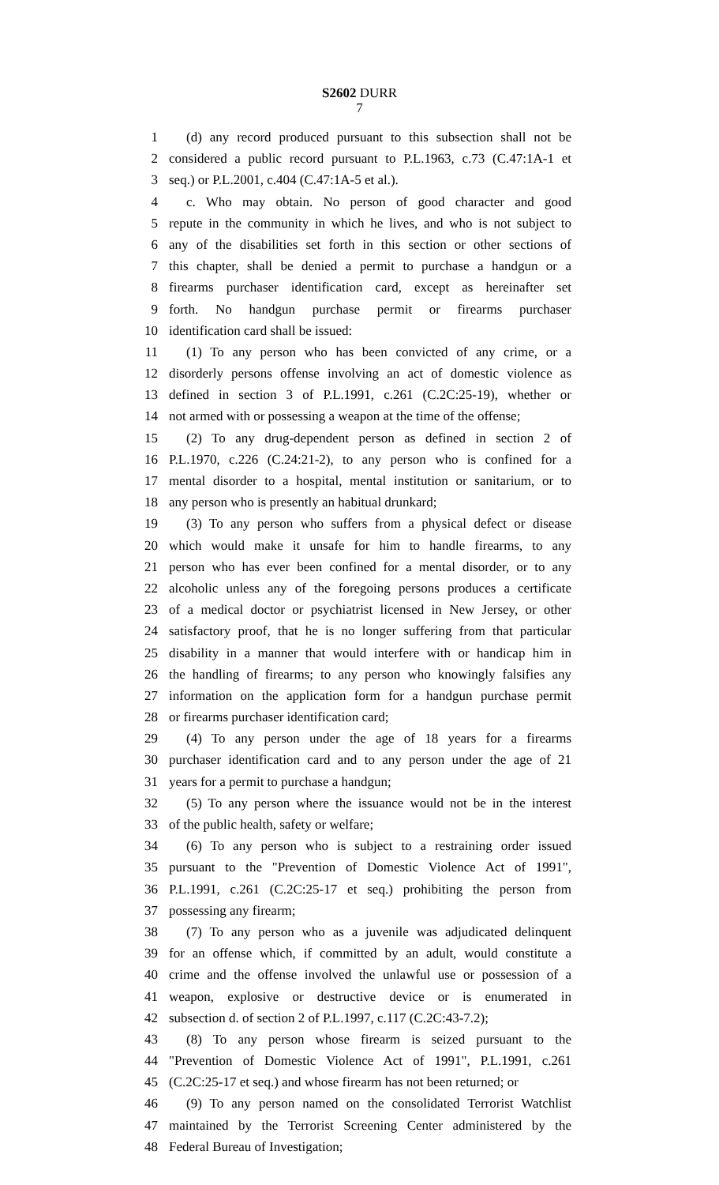S2602 DURR
7
1 (d) any record produced pursuant to this subsection shall not be
2 considered a public record pursuant to P.L.1963, c.73 (C.47:1A-1 et
3 seq.) or P.L.2001, c.404 (C.47:1A-5 et al.).
4 c. Who may obtain. No person of good character and good
5 repute in the community in which he lives, and who is not subject to
6 any of the disabilities set forth in this section or other sections of
7 this chapter, shall be denied a permit to purchase a handgun or a
8 firearms purchaser identification card, except as hereinafter set
9 forth. No handgun purchase permit or firearms purchaser
10 identification card shall be issued:
11 (1) To any person who has been convicted of any crime, or a
12 disorderly persons offense involving an act of domestic violence as
13 defined in section 3 of P.L.1991, c.261 (C.2C:25-19), whether or
14 not armed with or possessing a weapon at the time of the offense;
15 (2) To any drug-dependent person as defined in section 2 of
16 P.L.1970, c.226 (C.24:21-2), to any person who is confined for a
17 mental disorder to a hospital, mental institution or sanitarium, or to
18 any person who is presently an habitual drunkard;
19 (3) To any person who suffers from a physical defect or disease
20 which would make it unsafe for him to handle firearms, to any
21 person who has ever been confined for a mental disorder, or to any
22 alcoholic unless any of the foregoing persons produces a certificate
23 of a medical doctor or psychiatrist licensed in New Jersey, or other
24 satisfactory proof, that he is no longer suffering from that particular
25 disability in a manner that would interfere with or handicap him in
26 the handling of firearms; to any person who knowingly falsifies any
27 information on the application form for a handgun purchase permit
28 or firearms purchaser identification card;
29 (4) To any person under the age of 18 years for a firearms
30 purchaser identification card and to any person under the age of 21
31 years for a permit to purchase a handgun;
32 (5) To any person where the issuance would not be in the interest
33 of the public health, safety or welfare;
34 (6) To any person who is subject to a restraining order issued
35 pursuant to the "Prevention of Domestic Violence Act of 1991",
36 P.L.1991, c.261 (C.2C:25-17 et seq.) prohibiting the person from
37 possessing any firearm;
38 (7) To any person who as a juvenile was adjudicated delinquent
39 for an offense which, if committed by an adult, would constitute a
40 crime and the offense involved the unlawful use or possession of a
41 weapon, explosive or destructive device or is enumerated in
42 subsection d. of section 2 of P.L.1997, c.117 (C.2C:43-7.2);
43 (8) To any person whose firearm is seized pursuant to the
44 "Prevention of Domestic Violence Act of 1991", P.L.1991, c.261
45 (C.2C:25-17 et seq.) and whose firearm has not been returned; or
46 (9) To any person named on the consolidated Terrorist Watchlist
47 maintained by the Terrorist Screening Center administered by the
48 Federal Bureau of Investigation;